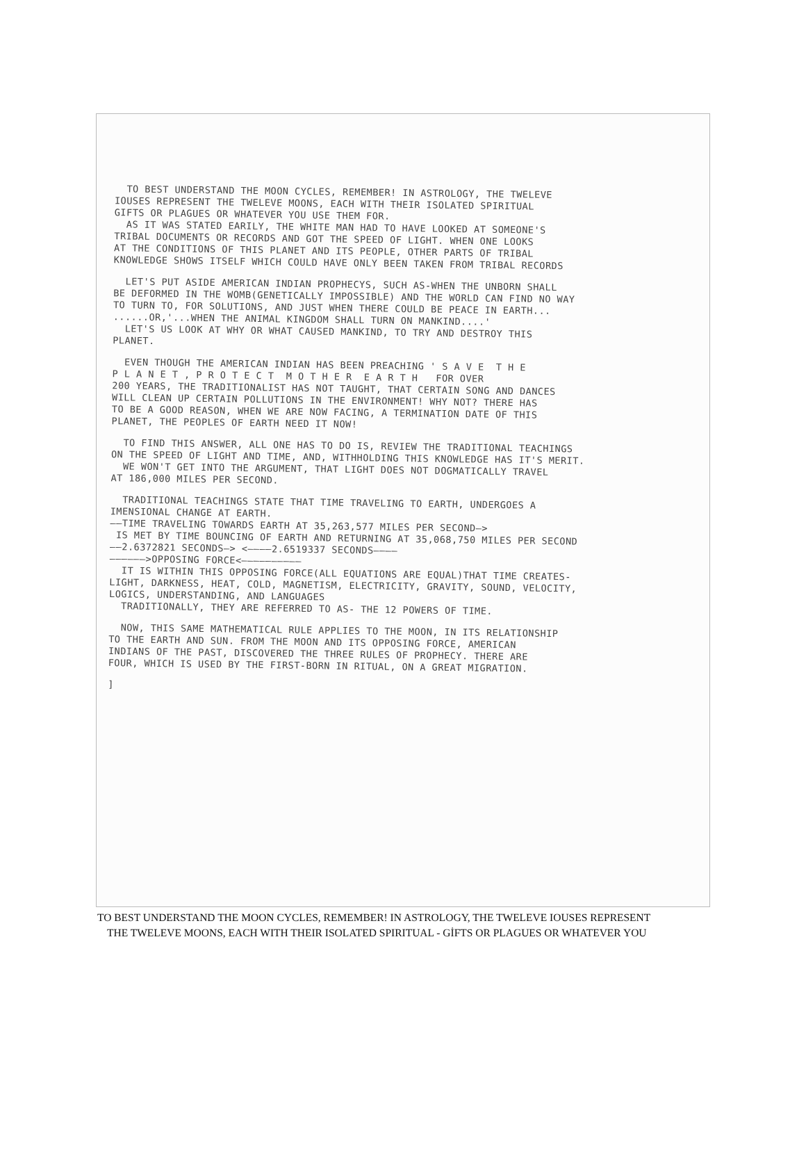TO BEST UNDERSTAND THE MOON CYCLES, REMEMBER! IN ASTROLOGY, THE TWELEVE
IOUSES REPRESENT THE TWELEVE MOONS, EACH WITH THEIR ISOLATED SPIRITUAL
GIFTS OR PLAGUES OR WHATEVER YOU USE THEM FOR.
AS IT WAS STATED EARILY, THE WHITE MAN HAD TO HAVE LOOKED AT SOMEONE'S
TRIBAL DOCUMENTS OR RECORDS AND GOT THE SPEED OF LIGHT. WHEN ONE LOOKS
AT THE CONDITIONS OF THIS PLANET AND ITS PEOPLE, OTHER PARTS OF TRIBAL
KNOWLEDGE SHOWS ITSELF WHICH COULD HAVE ONLY BEEN TAKEN FROM TRIBAL RECORDS
LET'S PUT ASIDE AMERICAN INDIAN PROPHECYS, SUCH AS-WHEN THE UNBORN SHALL
BE DEFORMED IN THE WOMB(GENETICALLY IMPOSSIBLE) AND THE WORLD CAN FIND NO WAY
TO TURN TO, FOR SOLUTIONS, AND JUST WHEN THERE COULD BE PEACE IN EARTH...
......OR,'...WHEN THE ANIMAL KINGDOM SHALL TURN ON MANKIND....'
LET'S US LOOK AT WHY OR WHAT CAUSED MANKIND, TO TRY AND DESTROY THIS
PLANET.
EVEN THOUGH THE AMERICAN INDIAN HAS BEEN PREACHING ' S A V E T H E
P L A N E T , P R O T E C T M O T H E R E A R T H FOR OVER
200 YEARS, THE TRADITIONALIST HAS NOT TAUGHT, THAT CERTAIN SONG AND DANCES
WILL CLEAN UP CERTAIN POLLUTIONS IN THE ENVIRONMENT! WHY NOT? THERE HAS
TO BE A GOOD REASON, WHEN WE ARE NOW FACING, A TERMINATION DATE OF THIS
PLANET, THE PEOPLES OF EARTH NEED IT NOW!
TO FIND THIS ANSWER, ALL ONE HAS TO DO IS, REVIEW THE TRADITIONAL TEACHINGS
ON THE SPEED OF LIGHT AND TIME, AND, WITHHOLDING THIS KNOWLEDGE HAS IT'S MERIT.
WE WON'T GET INTO THE ARGUMENT, THAT LIGHT DOES NOT DOGMATICALLY TRAVEL
AT 186,000 MILES PER SECOND.
TRADITIONAL TEACHINGS STATE THAT TIME TRAVELING TO EARTH, UNDERGOES A
IMENSIONAL CHANGE AT EARTH.
——TIME TRAVELING TOWARDS EARTH AT 35,263,577 MILES PER SECOND—>
IS MET BY TIME BOUNCING OF EARTH AND RETURNING AT 35,068,750 MILES PER SECOND
——2.6372821 SECONDS—> <————2.6519337 SECONDS————
——————>OPPOSING FORCE<——————————
IT IS WITHIN THIS OPPOSING FORCE(ALL EQUATIONS ARE EQUAL)THAT TIME CREATES-
LIGHT, DARKNESS, HEAT, COLD, MAGNETISM, ELECTRICITY, GRAVITY, SOUND, VELOCITY,
LOGICS, UNDERSTANDING, AND LANGUAGES
TRADITIONALLY, THEY ARE REFERRED TO AS- THE 12 POWERS OF TIME.
NOW, THIS SAME MATHEMATICAL RULE APPLIES TO THE MOON, IN ITS RELATIONSHIP
TO THE EARTH AND SUN. FROM THE MOON AND ITS OPPOSING FORCE, AMERICAN
INDIANS OF THE PAST, DISCOVERED THE THREE RULES OF PROPHECY. THERE ARE
FOUR, WHICH IS USED BY THE FIRST-BORN IN RITUAL, ON A GREAT MIGRATION.
]
TO BEST UNDERSTAND THE MOON CYCLES, REMEMBER! IN ASTROLOGY, THE TWELEVE IOUSES REPRESENT
THE TWELEVE MOONS, EACH WITH THEIR ISOLATED SPIRITUAL - GİFTS OR PLAGUES OR WHATEVER YOU